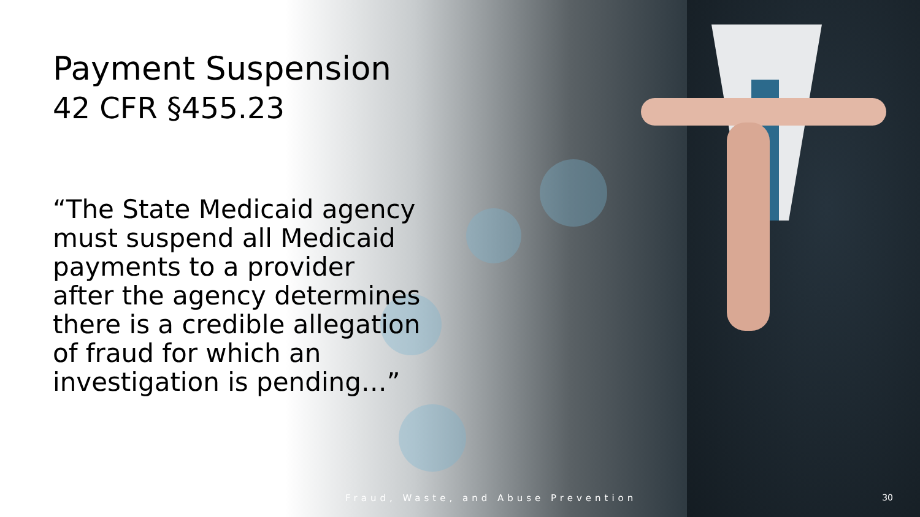Payment Suspension
42 CFR §455.23
“The State Medicaid agency must suspend all Medicaid payments to a provider after the agency determines there is a credible allegation of fraud for which an investigation is pending…”
Fraud, Waste, and Abuse Prevention
30